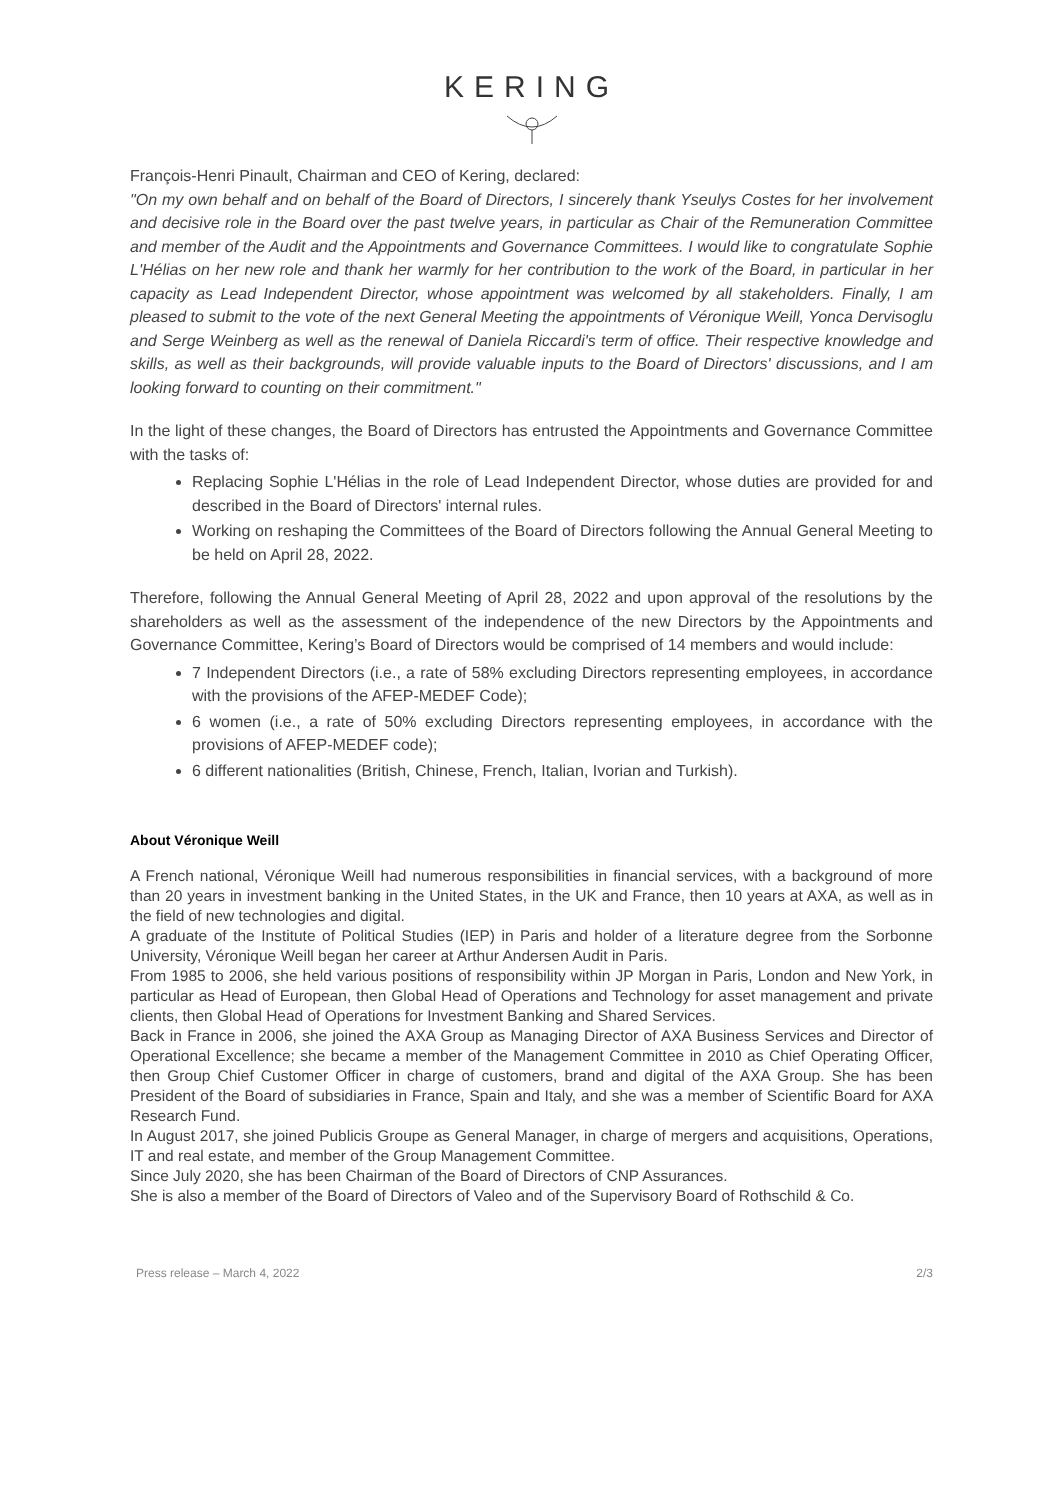KERING
François-Henri Pinault, Chairman and CEO of Kering, declared:
"On my own behalf and on behalf of the Board of Directors, I sincerely thank Yseulys Costes for her involvement and decisive role in the Board over the past twelve years, in particular as Chair of the Remuneration Committee and member of the Audit and the Appointments and Governance Committees. I would like to congratulate Sophie L'Hélias on her new role and thank her warmly for her contribution to the work of the Board, in particular in her capacity as Lead Independent Director, whose appointment was welcomed by all stakeholders. Finally, I am pleased to submit to the vote of the next General Meeting the appointments of Véronique Weill, Yonca Dervisoglu and Serge Weinberg as well as the renewal of Daniela Riccardi's term of office. Their respective knowledge and skills, as well as their backgrounds, will provide valuable inputs to the Board of Directors' discussions, and I am looking forward to counting on their commitment."
In the light of these changes, the Board of Directors has entrusted the Appointments and Governance Committee with the tasks of:
Replacing Sophie L'Hélias in the role of Lead Independent Director, whose duties are provided for and described in the Board of Directors' internal rules.
Working on reshaping the Committees of the Board of Directors following the Annual General Meeting to be held on April 28, 2022.
Therefore, following the Annual General Meeting of April 28, 2022 and upon approval of the resolutions by the shareholders as well as the assessment of the independence of the new Directors by the Appointments and Governance Committee, Kering’s Board of Directors would be comprised of 14 members and would include:
7 Independent Directors (i.e., a rate of 58% excluding Directors representing employees, in accordance with the provisions of the AFEP-MEDEF Code);
6 women (i.e., a rate of 50% excluding Directors representing employees, in accordance with the provisions of AFEP-MEDEF code);
6 different nationalities (British, Chinese, French, Italian, Ivorian and Turkish).
About Véronique Weill
A French national, Véronique Weill had numerous responsibilities in financial services, with a background of more than 20 years in investment banking in the United States, in the UK and France, then 10 years at AXA, as well as in the field of new technologies and digital.
A graduate of the Institute of Political Studies (IEP) in Paris and holder of a literature degree from the Sorbonne University, Véronique Weill began her career at Arthur Andersen Audit in Paris.
From 1985 to 2006, she held various positions of responsibility within JP Morgan in Paris, London and New York, in particular as Head of European, then Global Head of Operations and Technology for asset management and private clients, then Global Head of Operations for Investment Banking and Shared Services.
Back in France in 2006, she joined the AXA Group as Managing Director of AXA Business Services and Director of Operational Excellence; she became a member of the Management Committee in 2010 as Chief Operating Officer, then Group Chief Customer Officer in charge of customers, brand and digital of the AXA Group. She has been President of the Board of subsidiaries in France, Spain and Italy, and she was a member of Scientific Board for AXA Research Fund.
In August 2017, she joined Publicis Groupe as General Manager, in charge of mergers and acquisitions, Operations, IT and real estate, and member of the Group Management Committee.
Since July 2020, she has been Chairman of the Board of Directors of CNP Assurances.
She is also a member of the Board of Directors of Valeo and of the Supervisory Board of Rothschild & Co.
Press release – March 4, 2022 2/3